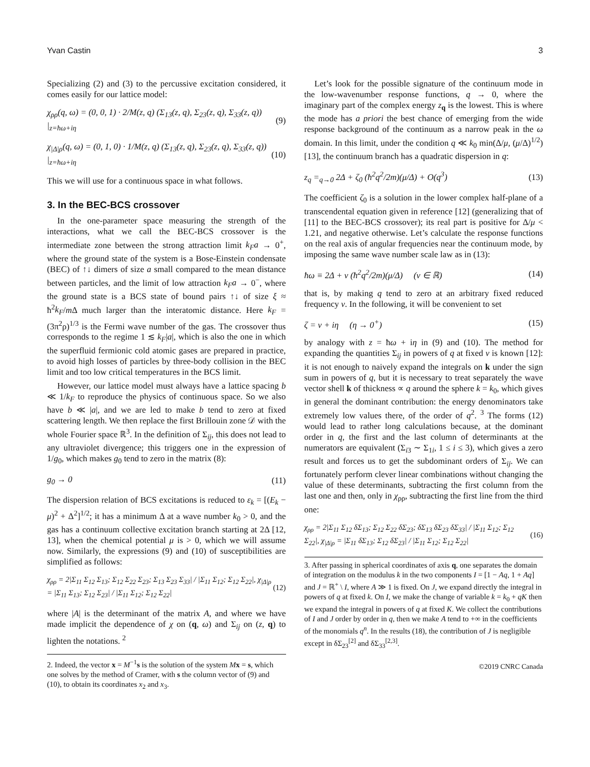Yvan Castin 3
Specializing (2) and (3) to the percussive excitation considered, it comes easily for our lattice model:
χ<sub>ρρ</sub>(q, ω) = (0, 0, 1) · 2/M(z, q) (Σ<sub>13</sub>(z, q), Σ<sub>23</sub>(z, q), Σ<sub>33</sub>(z, q)) |<sub>z=ħω+iη</sub> (9)
χ<sub>|Δ|ρ</sub>(q, ω) = (0, 1, 0) · 1/M(z, q) (Σ<sub>13</sub>(z, q), Σ<sub>23</sub>(z, q), Σ<sub>33</sub>(z, q)) |<sub>z=ħω+iη</sub> (10)
This we will use for a continuous space in what follows.
3. In the BEC-BCS crossover
In the one-parameter space measuring the strength of the interactions, what we call the BEC-BCS crossover is the intermediate zone between the strong attraction limit k<sub>F</sub>a → 0<sup>+</sup>, where the ground state of the system is a Bose-Einstein condensate (BEC) of ↑↓ dimers of size a small compared to the mean distance between particles, and the limit of low attraction k<sub>F</sub>a → 0<sup>−</sup>, where the ground state is a BCS state of bound pairs ↑↓ of size ξ ≈ ħ<sup>2</sup>k<sub>F</sub>/m Δ much larger than the interatomic distance. Here k<sub>F</sub> = (3π<sup>2</sup>ρ)<sup>1/3</sup> is the Fermi wave number of the gas. The crossover thus corresponds to the regime 1 ≲ k<sub>F</sub>|a|, which is also the one in which the superfluid fermionic cold atomic gases are prepared in practice, to avoid high losses of particles by three-body collision in the BEC limit and too low critical temperatures in the BCS limit.
However, our lattice model must always have a lattice spacing b ≪ 1/k<sub>F</sub> to reproduce the physics of continuous space. So we also have b ≪ |a|, and we are led to make b tend to zero at fixed scattering length. We then replace the first Brillouin zone 𝒟 with the whole Fourier space ℝ<sup>3</sup>. In the definition of Σ<sub>ij</sub>, this does not lead to any ultraviolet divergence; this triggers one in the expression of 1/g<sub>0</sub>, which makes g<sub>0</sub> tend to zero in the matrix (8):
g<sub>0</sub> → 0 (11)
The dispersion relation of BCS excitations is reduced to ε<sub>k</sub> = [(E<sub>k</sub> − μ)<sup>2</sup> + Δ<sup>2</sup>]<sup>1/2</sup>; it has a minimum Δ at a wave number k<sub>0</sub> > 0, and the gas has a continuum collective excitation branch starting at 2Δ [12, 13], when the chemical potential μ is > 0, which we will assume now. Similarly, the expressions (9) and (10) of susceptibilities are simplified as follows:
χ<sub>ρρ</sub> = 2|Σ<sub>11</sub> Σ<sub>12</sub> Σ<sub>13</sub>; Σ<sub>12</sub> Σ<sub>22</sub> Σ<sub>23</sub>; Σ<sub>13</sub> Σ<sub>23</sub> Σ<sub>33</sub>| / |Σ<sub>11</sub> Σ<sub>12</sub>; Σ<sub>12</sub> Σ<sub>22</sub>|, χ<sub>|Δ|ρ</sub> = |Σ<sub>11</sub> Σ<sub>13</sub>; Σ<sub>12</sub> Σ<sub>23</sub>| / |Σ<sub>11</sub> Σ<sub>12</sub>; Σ<sub>12</sub> Σ<sub>22</sub>| (12)
where |A| is the determinant of the matrix A, and where we have made implicit the dependence of χ on (q, ω) and Σ<sub>ij</sub> on (z, q) to lighten the notations. <sup>2</sup>
2. Indeed, the vector x = M<sup>−1</sup>s is the solution of the system Mx = s, which one solves by the method of Cramer, with s the column vector of (9) and (10), to obtain its coordinates x<sub>2</sub> and x<sub>3</sub>.
Let’s look for the possible signature of the continuum mode in the low-wavenumber response functions, q → 0, where the imaginary part of the complex energy z<sub>q</sub> is the lowest. This is where the mode has a priori the best chance of emerging from the wide response background of the continuum as a narrow peak in the ω domain. In this limit, under the condition q ≪ k<sub>0</sub> min(Δ/μ, (μ/Δ)<sup>1/2</sup>) [13], the continuum branch has a quadratic dispersion in q:
z<sub>q</sub> =<sub>q→0</sub> 2Δ + ζ<sub>0</sub> (ħ<sup>2</sup>q<sup>2</sup>/2m)(μ/Δ) + O(q<sup>3</sup>) (13)
The coefficient ζ<sub>0</sub> is a solution in the lower complex half-plane of a transcendental equation given in reference [12] (generalizing that of [11] to the BEC-BCS crossover); its real part is positive for Δ/μ < 1.21, and negative otherwise. Let’s calculate the response functions on the real axis of angular frequencies near the continuum mode, by imposing the same wave number scale law as in (13):
ħω ≡ 2Δ + ν (ħ<sup>2</sup>q<sup>2</sup>/2m)(μ/Δ) (ν ∈ ℝ) (14)
that is, by making q tend to zero at an arbitrary fixed reduced frequency ν. In the following, it will be convenient to set
ζ = ν + iη (η → 0<sup>+</sup>) (15)
by analogy with z = ħω + iη in (9) and (10). The method for expanding the quantities Σ<sub>ij</sub> in powers of q at fixed ν is known [12]: it is not enough to naively expand the integrals on k under the sign sum in powers of q, but it is necessary to treat separately the wave vector shell k of thickness ∝ q around the sphere k = k<sub>0</sub>, which gives in general the dominant contribution: the energy denominators take extremely low values there, of the order of q<sup>2</sup>. <sup>3</sup> The forms (12) would lead to rather long calculations because, at the dominant order in q, the first and the last column of determinants at the numerators are equivalent (Σ<sub>i3</sub> ∼ Σ<sub>1i</sub>, 1 ≤ i ≤ 3), which gives a zero result and forces us to get the subdominant orders of Σ<sub>ij</sub>. We can fortunately perform clever linear combinations without changing the value of these determinants, subtracting the first column from the last one and then, only in χ<sub>ρρ</sub>, subtracting the first line from the third one:
χ<sub>ρρ</sub> = 2|Σ<sub>11</sub> Σ<sub>12</sub> δΣ<sub>13</sub>; Σ<sub>12</sub> Σ<sub>22</sub> δΣ<sub>23</sub>; δΣ<sub>13</sub> δΣ<sub>23</sub> δΣ<sub>33</sub>| / |Σ<sub>11</sub> Σ<sub>12</sub>; Σ<sub>12</sub> Σ<sub>22</sub>|, χ<sub>|Δ|ρ</sub> = |Σ<sub>11</sub> δΣ<sub>13</sub>; Σ<sub>12</sub> δΣ<sub>23</sub>| / |Σ<sub>11</sub> Σ<sub>12</sub>; Σ<sub>12</sub> Σ<sub>22</sub>| (16)
3. After passing in spherical coordinates of axis q, one separates the domain of integration on the modulus k in the two components I = [1 − Aq, 1 + Aq] and J = ℝ<sup>+</sup> \ I, where A ≫ 1 is fixed. On J, we expand directly the integral in powers of q at fixed k. On I, we make the change of variable k = k<sub>0</sub> + qK then we expand the integral in powers of q at fixed K. We collect the contributions of I and J order by order in q, then we make A tend to +∞ in the coefficients of the monomials q<sup>n</sup>. In the results (18), the contribution of J is negligible except in δΣ<sub>23</sub><sup>[2]</sup> and δΣ<sub>33</sub><sup>[2,3]</sup>.
©2019 CNRC Canada